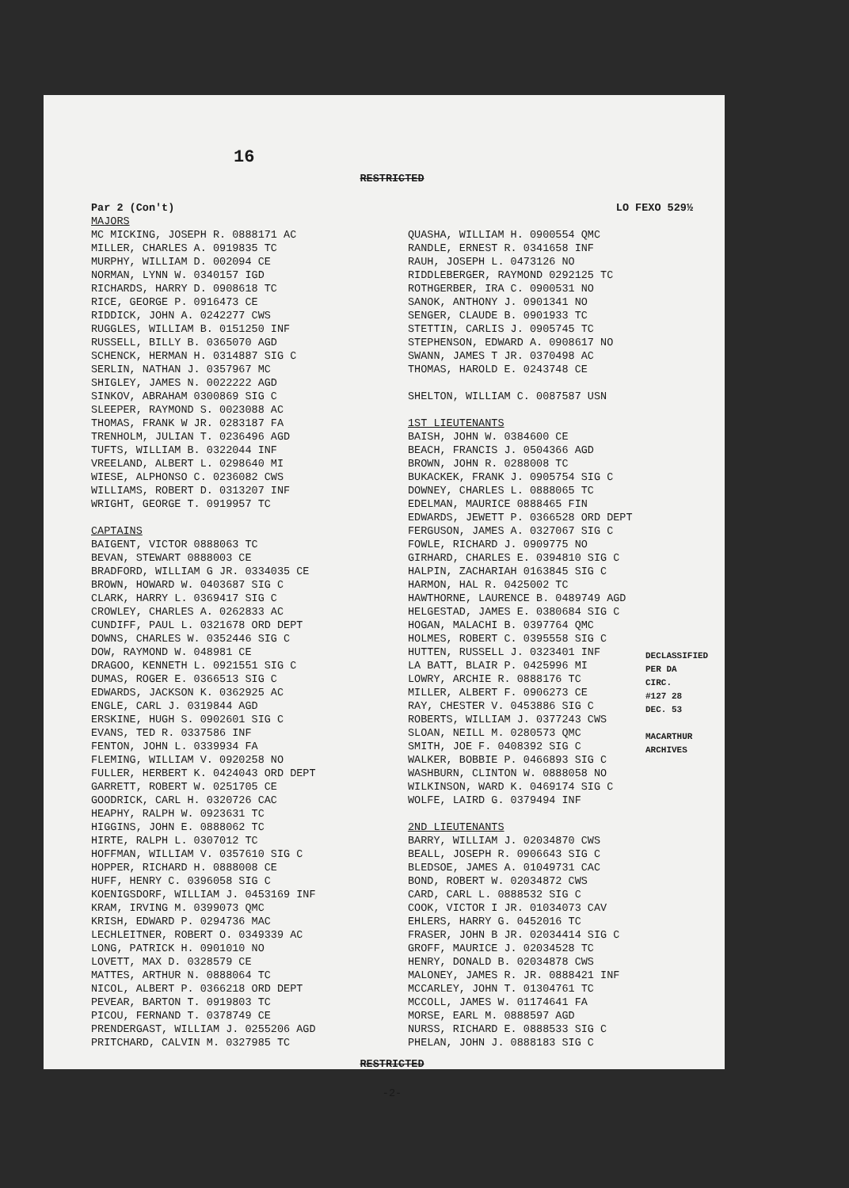16
RESTRICTED
Par 2 (Con't) LO FEXO 529½
MAJORS
MC MICKING, JOSEPH R. 0888171 AC
MILLER, CHARLES A. 0919835 TC
MURPHY, WILLIAM D. 002094 CE
NORMAN, LYNN W. 0340157 IGD
RICHARDS, HARRY D. 0908618 TC
RICE, GEORGE P. 0916473 CE
RIDDICK, JOHN A. 0242277 CWS
RUGGLES, WILLIAM B. 0151250 INF
RUSSELL, BILLY B. 0365070 AGD
SCHENCK, HERMAN H. 0314887 SIG C
SERLIN, NATHAN J. 0357967 MC
SHIGLEY, JAMES N. 0022222 AGD
SINKOV, ABRAHAM 0300869 SIG C
SLEEPER, RAYMOND S. 0023088 AC
THOMAS, FRANK W JR. 0283187 FA
TRENHOLM, JULIAN T. 0236496 AGD
TUFTS, WILLIAM B. 0322044 INF
VREELAND, ALBERT L. 0298640 MI
WIESE, ALPHONSO C. 0236082 CWS
WILLIAMS, ROBERT D. 0313207 INF
WRIGHT, GEORGE T. 0919957 TC
CAPTAINS
BAIGENT, VICTOR 0888063 TC
BEVAN, STEWART 0888003 CE
BRADFORD, WILLIAM G JR. 0334035 CE
BROWN, HOWARD W. 0403687 SIG C
CLARK, HARRY L. 0369417 SIG C
CROWLEY, CHARLES A. 0262833 AC
CUNDIFF, PAUL L. 0321678 ORD DEPT
DOWNS, CHARLES W. 0352446 SIG C
DOW, RAYMOND W. 048981 CE
DRAGOO, KENNETH L. 0921551 SIG C
DUMAS, ROGER E. 0366513 SIG C
EDWARDS, JACKSON K. 0362925 AC
ENGLE, CARL J. 0319844 AGD
ERSKINE, HUGH S. 0902601 SIG C
EVANS, TED R. 0337586 INF
FENTON, JOHN L. 0339934 FA
FLEMING, WILLIAM V. 0920258 NO
FULLER, HERBERT K. 0424043 ORD DEPT
GARRETT, ROBERT W. 0251705 CE
GOODRICK, CARL H. 0320726 CAC
HEAPHY, RALPH W. 0923631 TC
HIGGINS, JOHN E. 0888062 TC
HIRTE, RALPH L. 0307012 TC
HOFFMAN, WILLIAM V. 0357610 SIG C
HOPPER, RICHARD H. 0888008 CE
HUFF, HENRY C. 0396058 SIG C
KOENIGSDORF, WILLIAM J. 0453169 INF
KRAM, IRVING M. 0399073 QMC
KRISH, EDWARD P. 0294736 MAC
LECHLEITNER, ROBERT O. 0349339 AC
LONG, PATRICK H. 0901010 NO
LOVETT, MAX D. 0328579 CE
MATTES, ARTHUR N. 0888064 TC
NICOL, ALBERT P. 0366218 ORD DEPT
PEVEAR, BARTON T. 0919803 TC
PICOU, FERNAND T. 0378749 CE
PRENDERGAST, WILLIAM J. 0255206 AGD
PRITCHARD, CALVIN M. 0327985 TC
QUASHA, WILLIAM H. 0900554 QMC
RANDLE, ERNEST R. 0341658 INF
RAUH, JOSEPH L. 0473126 NO
RIDDLEBERGER, RAYMOND 0292125 TC
ROTHGERBER, IRA C. 0900531 NO
SANOK, ANTHONY J. 0901341 NO
SENGER, CLAUDE B. 0901933 TC
STETTIN, CARLIS J. 0905745 TC
STEPHENSON, EDWARD A. 0908617 NO
SWANN, JAMES T JR. 0370498 AC
THOMAS, HAROLD E. 0243748 CE
SHELTON, WILLIAM C. 0087587 USN
1ST LIEUTENANTS
BAISH, JOHN W. 0384600 CE
BEACH, FRANCIS J. 0504366 AGD
BROWN, JOHN R. 0288008 TC
BUKACKEK, FRANK J. 0905754 SIG C
DOWNEY, CHARLES L. 0888065 TC
EDELMAN, MAURICE 0888465 FIN
EDWARDS, JEWETT P. 0366528 ORD DEPT
FERGUSON, JAMES A. 0327067 SIG C
FOWLE, RICHARD J. 0909775 NO
GIRHARD, CHARLES E. 0394810 SIG C
HALPIN, ZACHARIAH 0163845 SIG C
HARMON, HAL R. 0425002 TC
HAWTHORNE, LAURENCE B. 0489749 AGD
HELGESTAD, JAMES E. 0380684 SIG C
HOGAN, MALACHI B. 0397764 QMC
HOLMES, ROBERT C. 0395558 SIG C
HUTTEN, RUSSELL J. 0323401 INF
LA BATT, BLAIR P. 0425996 MI
LOWRY, ARCHIE R. 0888176 TC
MILLER, ALBERT F. 0906273 CE
RAY, CHESTER V. 0453886 SIG C
ROBERTS, WILLIAM J. 0377243 CWS
SLOAN, NEILL M. 0280573 QMC
SMITH, JOE F. 0408392 SIG C
WALKER, BOBBIE P. 0466893 SIG C
WASHBURN, CLINTON W. 0888058 NO
WILKINSON, WARD K. 0469174 SIG C
WOLFE, LAIRD G. 0379494 INF
2ND LIEUTENANTS
BARRY, WILLIAM J. 02034870 CWS
BEALL, JOSEPH R. 0906643 SIG C
BLEDSOE, JAMES A. 01049731 CAC
BOND, ROBERT W. 02034872 CWS
CARD, CARL L. 0888532 SIG C
COOK, VICTOR I JR. 01034073 CAV
EHLERS, HARRY G. 0452016 TC
FRASER, JOHN B JR. 02034414 SIG C
GROFF, MAURICE J. 02034528 TC
HENRY, DONALD B. 02034878 CWS
MALONEY, JAMES R. JR. 0888421 INF
MCCARLEY, JOHN T. 01304761 TC
MCCOLL, JAMES W. 01174641 FA
MORSE, EARL M. 0888597 AGD
NURSS, RICHARD E. 0888533 SIG C
PHELAN, JOHN J. 0888183 SIG C
RESTRICTED
-2-
DECLASSIFIED PER DA CIRC. #127 28 DEC. 53
MACARTHUR ARCHIVES